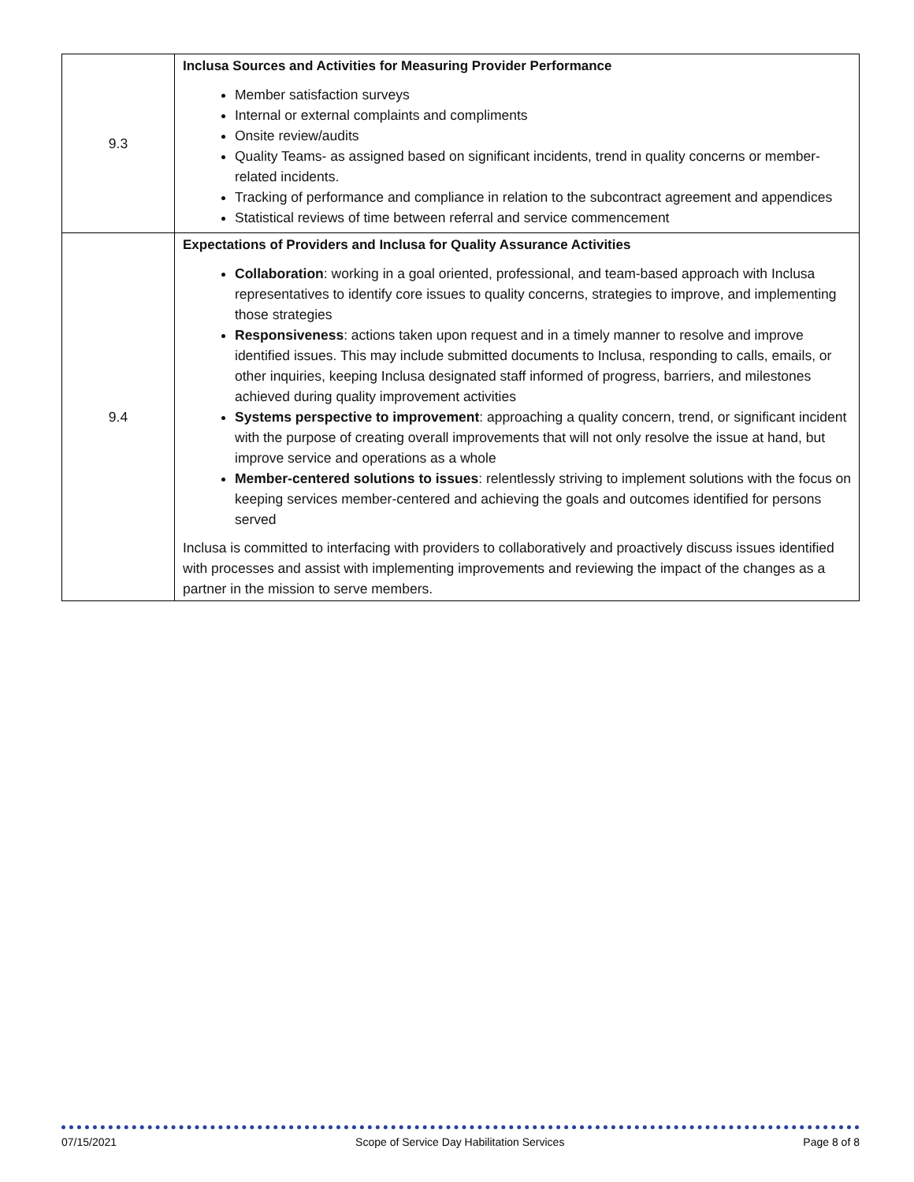| 9.3 | Inclusa Sources and Activities for Measuring Provider Performance Member satisfaction surveys Internal or external complaints and compliments Onsite review/audits Quality Teams- as assigned based on significant incidents, trend in quality concerns or member-related incidents. Tracking of performance and compliance in relation to the subcontract agreement and appendices Statistical reviews of time between referral and service commencement |
| 9.4 | Expectations of Providers and Inclusa for Quality Assurance Activities Collaboration : working in a goal oriented, professional, and team-based approach with Inclusa representatives to identify core issues to quality concerns, strategies to improve, and implementing those strategies Responsiveness : actions taken upon request and in a timely manner to resolve and improve identified issues. This may include submitted documents to Inclusa, responding to calls, emails, or other inquiries, keeping Inclusa designated staff informed of progress, barriers, and milestones achieved during quality improvement activities Systems perspective to improvement : approaching a quality concern, trend, or significant incident with the purpose of creating overall improvements that will not only resolve the issue at hand, but improve service and operations as a whole Member-centered solutions to issues : relentlessly striving to implement solutions with the focus on keeping services member-centered and achieving the goals and outcomes identified for persons served Inclusa is committed to interfacing with providers to collaboratively and proactively discuss issues identified with processes and assist with implementing improvements and reviewing the impact of the changes as a partner in the mission to serve members. |
07/15/2021 Scope of Service Day Habilitation Services Page 8 of 8